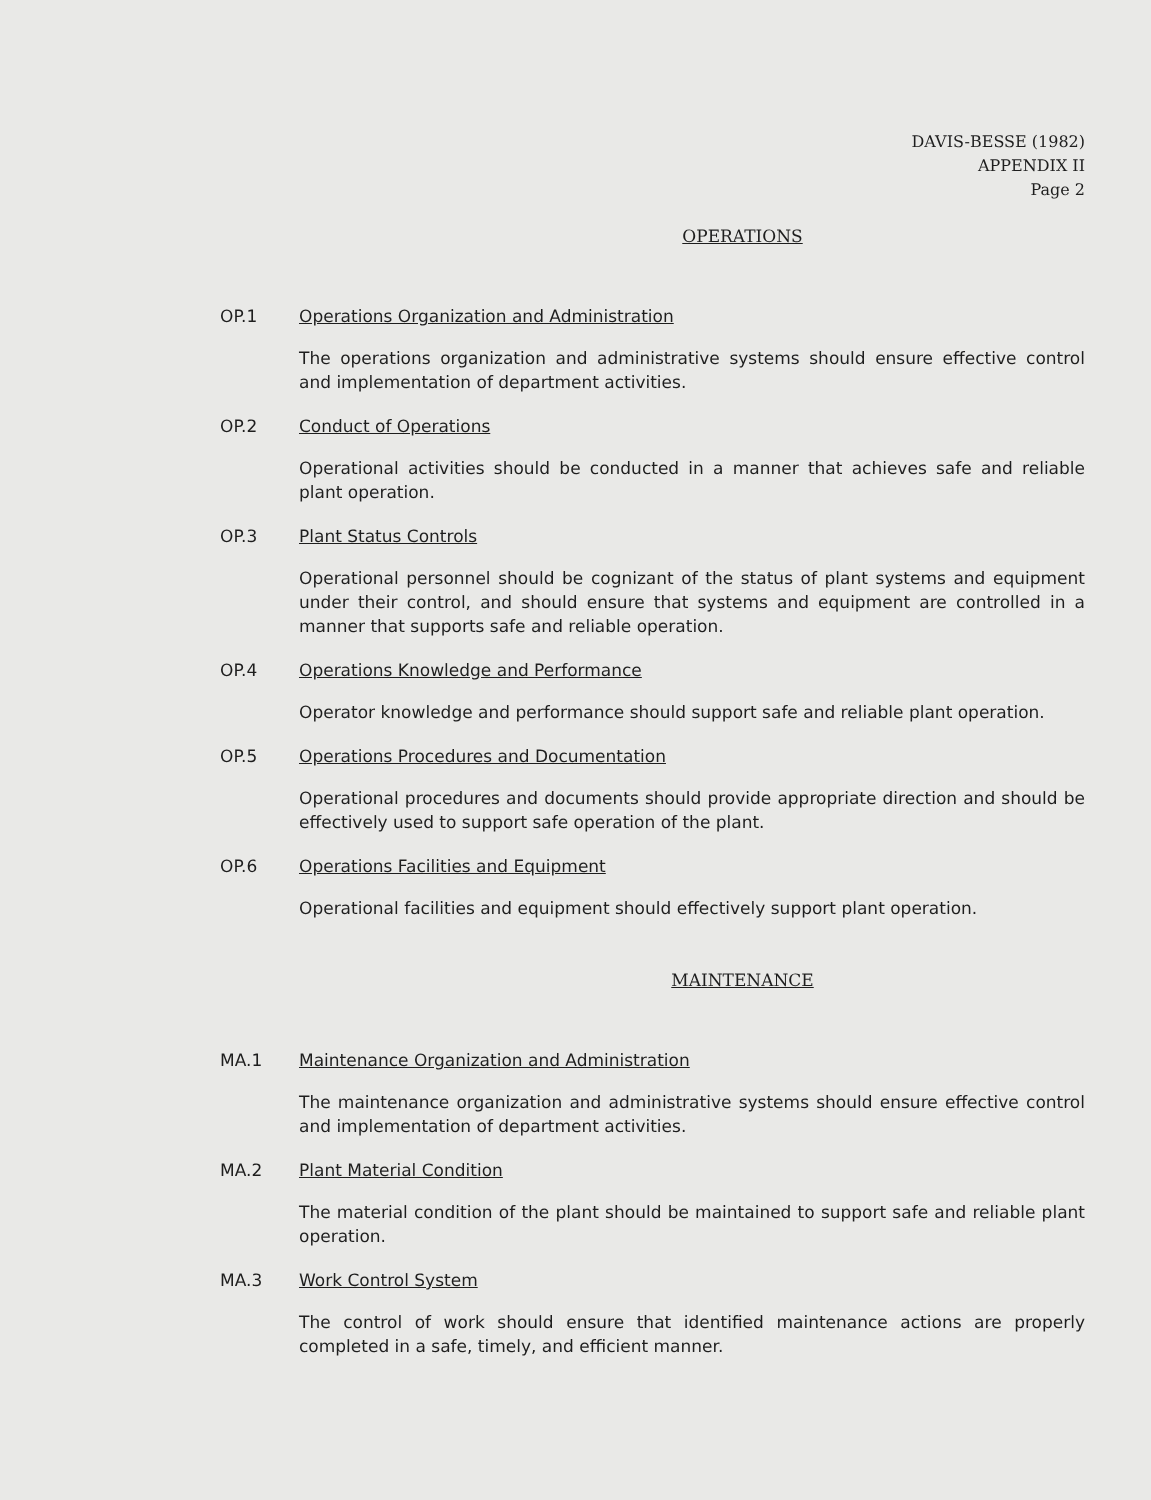DAVIS-BESSE (1982)
APPENDIX II
Page 2
OPERATIONS
OP.1 Operations Organization and Administration
The operations organization and administrative systems should ensure effective control and implementation of department activities.
OP.2 Conduct of Operations
Operational activities should be conducted in a manner that achieves safe and reliable plant operation.
OP.3 Plant Status Controls
Operational personnel should be cognizant of the status of plant systems and equipment under their control, and should ensure that systems and equipment are controlled in a manner that supports safe and reliable operation.
OP.4 Operations Knowledge and Performance
Operator knowledge and performance should support safe and reliable plant operation.
OP.5 Operations Procedures and Documentation
Operational procedures and documents should provide appropriate direction and should be effectively used to support safe operation of the plant.
OP.6 Operations Facilities and Equipment
Operational facilities and equipment should effectively support plant operation.
MAINTENANCE
MA.1 Maintenance Organization and Administration
The maintenance organization and administrative systems should ensure effective control and implementation of department activities.
MA.2 Plant Material Condition
The material condition of the plant should be maintained to support safe and reliable plant operation.
MA.3 Work Control System
The control of work should ensure that identified maintenance actions are properly completed in a safe, timely, and efficient manner.